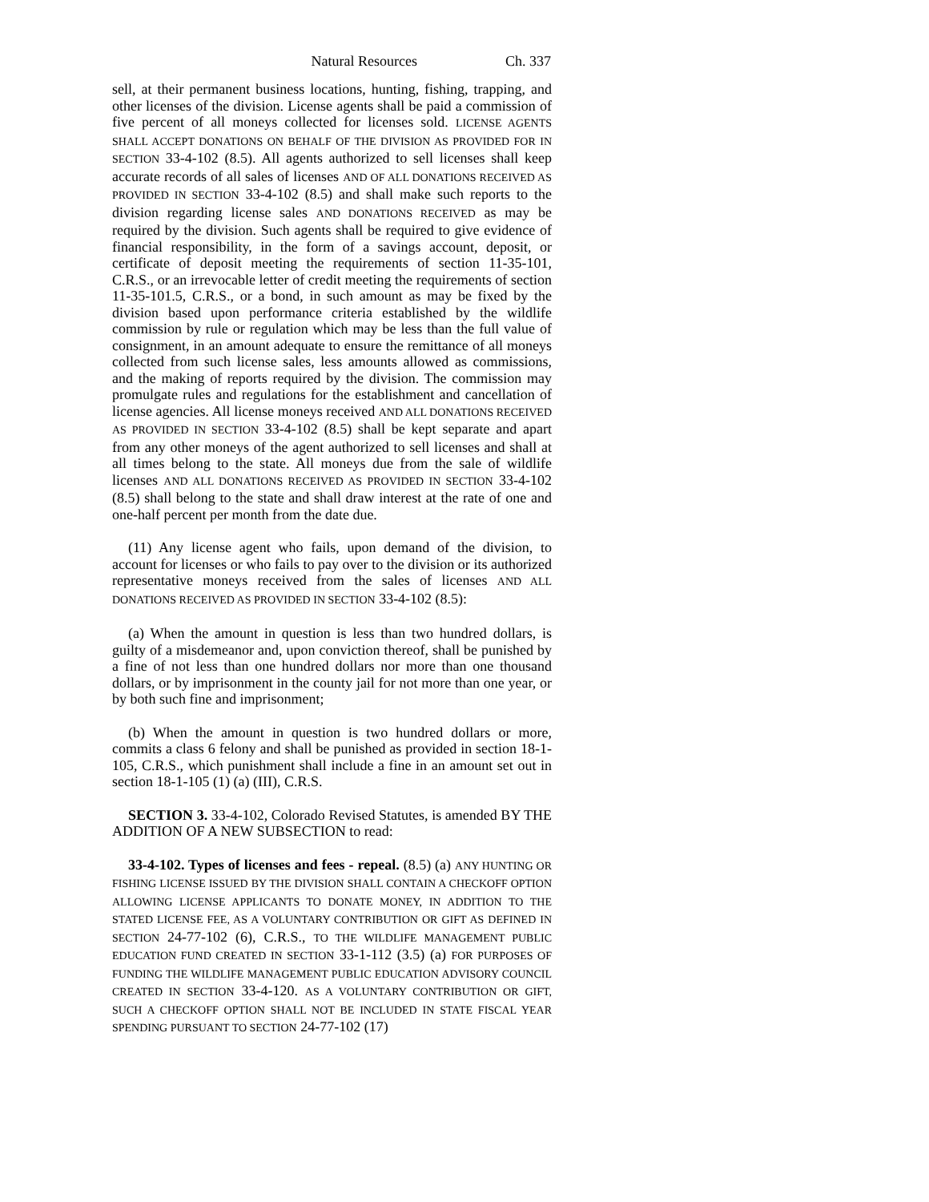Natural Resources Ch. 337
sell, at their permanent business locations, hunting, fishing, trapping, and other licenses of the division. License agents shall be paid a commission of five percent of all moneys collected for licenses sold. LICENSE AGENTS SHALL ACCEPT DONATIONS ON BEHALF OF THE DIVISION AS PROVIDED FOR IN SECTION 33-4-102 (8.5). All agents authorized to sell licenses shall keep accurate records of all sales of licenses AND OF ALL DONATIONS RECEIVED AS PROVIDED IN SECTION 33-4-102 (8.5) and shall make such reports to the division regarding license sales AND DONATIONS RECEIVED as may be required by the division. Such agents shall be required to give evidence of financial responsibility, in the form of a savings account, deposit, or certificate of deposit meeting the requirements of section 11-35-101, C.R.S., or an irrevocable letter of credit meeting the requirements of section 11-35-101.5, C.R.S., or a bond, in such amount as may be fixed by the division based upon performance criteria established by the wildlife commission by rule or regulation which may be less than the full value of consignment, in an amount adequate to ensure the remittance of all moneys collected from such license sales, less amounts allowed as commissions, and the making of reports required by the division. The commission may promulgate rules and regulations for the establishment and cancellation of license agencies. All license moneys received AND ALL DONATIONS RECEIVED AS PROVIDED IN SECTION 33-4-102 (8.5) shall be kept separate and apart from any other moneys of the agent authorized to sell licenses and shall at all times belong to the state. All moneys due from the sale of wildlife licenses AND ALL DONATIONS RECEIVED AS PROVIDED IN SECTION 33-4-102 (8.5) shall belong to the state and shall draw interest at the rate of one and one-half percent per month from the date due.
(11) Any license agent who fails, upon demand of the division, to account for licenses or who fails to pay over to the division or its authorized representative moneys received from the sales of licenses AND ALL DONATIONS RECEIVED AS PROVIDED IN SECTION 33-4-102 (8.5):
(a) When the amount in question is less than two hundred dollars, is guilty of a misdemeanor and, upon conviction thereof, shall be punished by a fine of not less than one hundred dollars nor more than one thousand dollars, or by imprisonment in the county jail for not more than one year, or by both such fine and imprisonment;
(b) When the amount in question is two hundred dollars or more, commits a class 6 felony and shall be punished as provided in section 18-1-105, C.R.S., which punishment shall include a fine in an amount set out in section 18-1-105 (1) (a) (III), C.R.S.
SECTION 3. 33-4-102, Colorado Revised Statutes, is amended BY THE ADDITION OF A NEW SUBSECTION to read:
33-4-102. Types of licenses and fees - repeal. (8.5) (a) ANY HUNTING OR FISHING LICENSE ISSUED BY THE DIVISION SHALL CONTAIN A CHECKOFF OPTION ALLOWING LICENSE APPLICANTS TO DONATE MONEY, IN ADDITION TO THE STATED LICENSE FEE, AS A VOLUNTARY CONTRIBUTION OR GIFT AS DEFINED IN SECTION 24-77-102 (6), C.R.S., TO THE WILDLIFE MANAGEMENT PUBLIC EDUCATION FUND CREATED IN SECTION 33-1-112 (3.5) (a) FOR PURPOSES OF FUNDING THE WILDLIFE MANAGEMENT PUBLIC EDUCATION ADVISORY COUNCIL CREATED IN SECTION 33-4-120. AS A VOLUNTARY CONTRIBUTION OR GIFT, SUCH A CHECKOFF OPTION SHALL NOT BE INCLUDED IN STATE FISCAL YEAR SPENDING PURSUANT TO SECTION 24-77-102 (17)